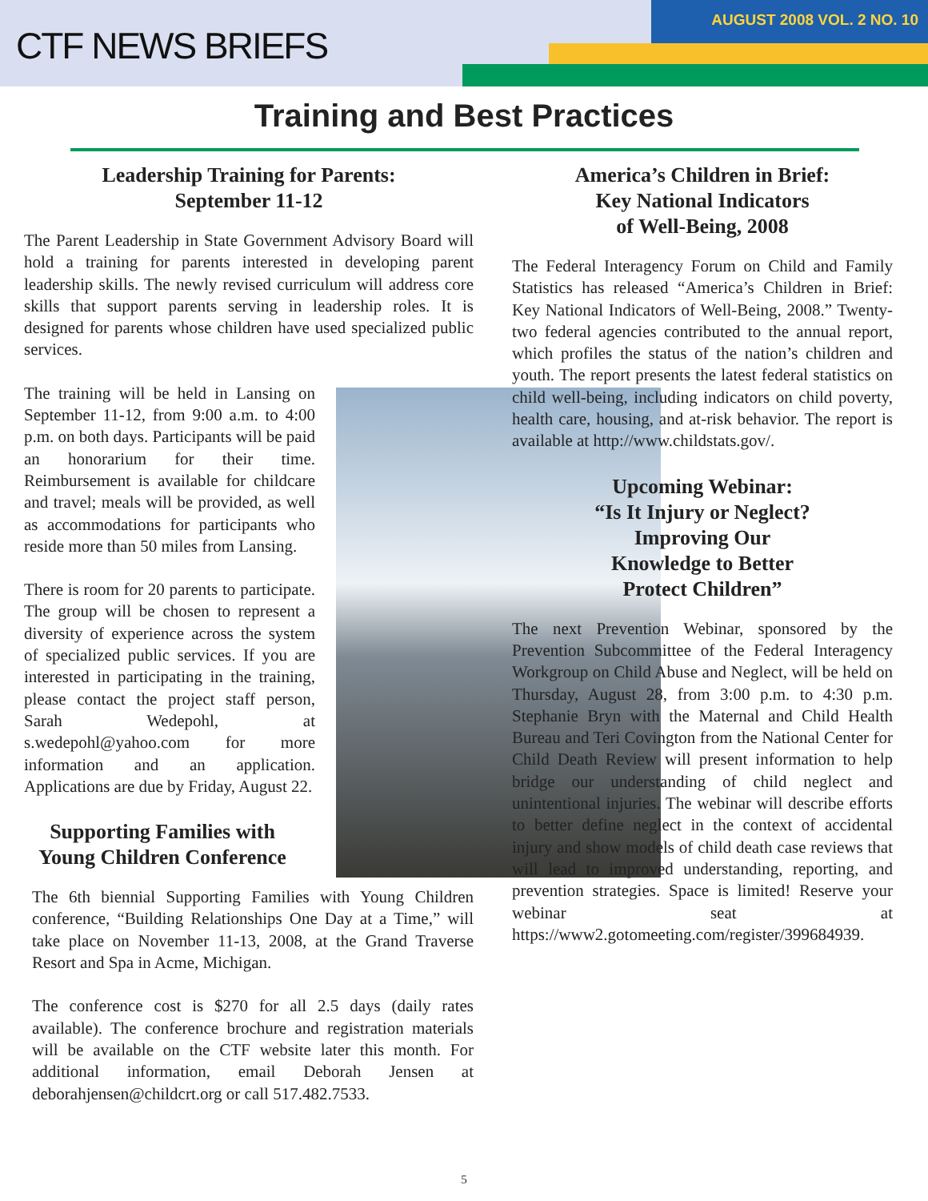CTF NEWS BRIEFS
AUGUST 2008 VOL. 2 NO. 10
Training and Best Practices
Leadership Training for Parents:
September 11-12
The Parent Leadership in State Government Advisory Board will hold a training for parents interested in developing parent leadership skills. The newly revised curriculum will address core skills that support parents serving in leadership roles. It is designed for parents whose children have used specialized public services.
The training will be held in Lansing on September 11-12, from 9:00 a.m. to 4:00 p.m. on both days. Participants will be paid an honorarium for their time. Reimbursement is available for childcare and travel; meals will be provided, as well as accommodations for participants who reside more than 50 miles from Lansing.
There is room for 20 parents to participate. The group will be chosen to represent a diversity of experience across the system of specialized public services. If you are interested in participating in the training, please contact the project staff person, Sarah Wedepohl, at s.wedepohl@yahoo.com for more information and an application. Applications are due by Friday, August 22.
Supporting Families with Young Children Conference
The 6th biennial Supporting Families with Young Children conference, “Building Relationships One Day at a Time,” will take place on November 11-13, 2008, at the Grand Traverse Resort and Spa in Acme, Michigan.
The conference cost is $270 for all 2.5 days (daily rates available). The conference brochure and registration materials will be available on the CTF website later this month. For additional information, email Deborah Jensen at deborahjensen@childcrt.org or call 517.482.7533.
America’s Children in Brief:
Key National Indicators
of Well-Being, 2008
The Federal Interagency Forum on Child and Family Statistics has released “America’s Children in Brief: Key National Indicators of Well-Being, 2008.” Twenty-two federal agencies contributed to the annual report, which profiles the status of the nation’s children and youth. The report presents the latest federal statistics on child well-being, including indicators on child poverty, health care, housing, and at-risk behavior. The report is available at http://www.childstats.gov/.
Upcoming Webinar:
“Is It Injury or Neglect?
Improving Our
Knowledge to Better
Protect Children”
The next Prevention Webinar, sponsored by the Prevention Subcommittee of the Federal Interagency Workgroup on Child Abuse and Neglect, will be held on Thursday, August 28, from 3:00 p.m. to 4:30 p.m. Stephanie Bryn with the Maternal and Child Health Bureau and Teri Covington from the National Center for Child Death Review will present information to help bridge our understanding of child neglect and unintentional injuries. The webinar will describe efforts to better define neglect in the context of accidental injury and show models of child death case reviews that will lead to improved understanding, reporting, and prevention strategies. Space is limited! Reserve your webinar seat at https://www2.gotomeeting.com/register/399684939.
5